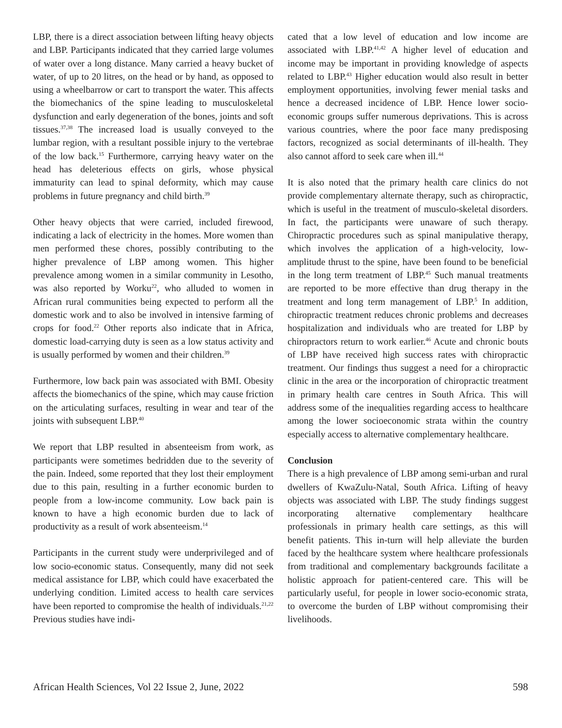LBP, there is a direct association between lifting heavy objects and LBP. Participants indicated that they carried large volumes of water over a long distance. Many carried a heavy bucket of water, of up to 20 litres, on the head or by hand, as opposed to using a wheelbarrow or cart to transport the water. This affects the biomechanics of the spine leading to musculoskeletal dysfunction and early degeneration of the bones, joints and soft tissues.<sup>37,38</sup> The increased load is usually conveyed to the lumbar region, with a resultant possible injury to the vertebrae of the low back.<sup>15</sup> Furthermore, carrying heavy water on the head has deleterious effects on girls, whose physical immaturity can lead to spinal deformity, which may cause problems in future pregnancy and child birth.<sup>39</sup>
Other heavy objects that were carried, included firewood, indicating a lack of electricity in the homes. More women than men performed these chores, possibly contributing to the higher prevalence of LBP among women. This higher prevalence among women in a similar community in Lesotho, was also reported by Worku<sup>22</sup>, who alluded to women in African rural communities being expected to perform all the domestic work and to also be involved in intensive farming of crops for food.<sup>22</sup> Other reports also indicate that in Africa, domestic load-carrying duty is seen as a low status activity and is usually performed by women and their children.<sup>39</sup>
Furthermore, low back pain was associated with BMI. Obesity affects the biomechanics of the spine, which may cause friction on the articulating surfaces, resulting in wear and tear of the joints with subsequent LBP.<sup>40</sup>
We report that LBP resulted in absenteeism from work, as participants were sometimes bedridden due to the severity of the pain. Indeed, some reported that they lost their employment due to this pain, resulting in a further economic burden to people from a low-income community. Low back pain is known to have a high economic burden due to lack of productivity as a result of work absenteeism.<sup>14</sup>
Participants in the current study were underprivileged and of low socio-economic status. Consequently, many did not seek medical assistance for LBP, which could have exacerbated the underlying condition. Limited access to health care services have been reported to compromise the health of individuals.<sup>21,22</sup> Previous studies have indi-
cated that a low level of education and low income are associated with LBP.<sup>41,42</sup> A higher level of education and income may be important in providing knowledge of aspects related to LBP.<sup>43</sup> Higher education would also result in better employment opportunities, involving fewer menial tasks and hence a decreased incidence of LBP. Hence lower socio-economic groups suffer numerous deprivations. This is across various countries, where the poor face many predisposing factors, recognized as social determinants of ill-health. They also cannot afford to seek care when ill.<sup>44</sup>
It is also noted that the primary health care clinics do not provide complementary alternate therapy, such as chiropractic, which is useful in the treatment of musculo-skeletal disorders. In fact, the participants were unaware of such therapy. Chiropractic procedures such as spinal manipulative therapy, which involves the application of a high-velocity, low-amplitude thrust to the spine, have been found to be beneficial in the long term treatment of LBP.<sup>45</sup> Such manual treatments are reported to be more effective than drug therapy in the treatment and long term management of LBP.<sup>5</sup> In addition, chiropractic treatment reduces chronic problems and decreases hospitalization and individuals who are treated for LBP by chiropractors return to work earlier.<sup>46</sup> Acute and chronic bouts of LBP have received high success rates with chiropractic treatment. Our findings thus suggest a need for a chiropractic clinic in the area or the incorporation of chiropractic treatment in primary health care centres in South Africa. This will address some of the inequalities regarding access to healthcare among the lower socioeconomic strata within the country especially access to alternative complementary healthcare.
Conclusion
There is a high prevalence of LBP among semi-urban and rural dwellers of KwaZulu-Natal, South Africa. Lifting of heavy objects was associated with LBP. The study findings suggest incorporating alternative complementary healthcare professionals in primary health care settings, as this will benefit patients. This in-turn will help alleviate the burden faced by the healthcare system where healthcare professionals from traditional and complementary backgrounds facilitate a holistic approach for patient-centered care. This will be particularly useful, for people in lower socio-economic strata, to overcome the burden of LBP without compromising their livelihoods.
African Health Sciences, Vol 22 Issue 2, June, 2022 598